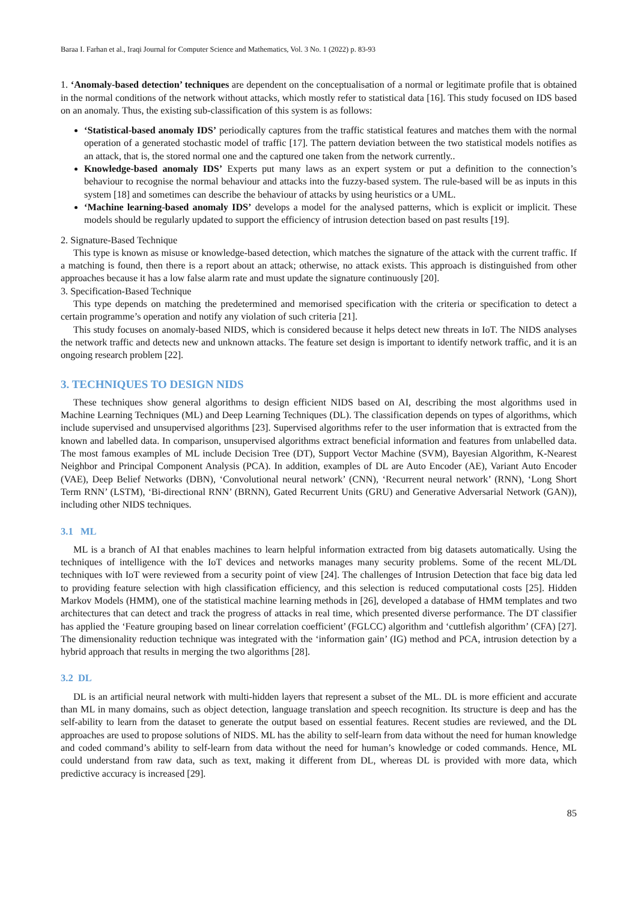Baraa I. Farhan et al., Iraqi Journal for Computer Science and Mathematics, Vol. 3 No. 1 (2022) p. 83-93
1. ‘Anomaly-based detection’ techniques are dependent on the conceptualisation of a normal or legitimate profile that is obtained in the normal conditions of the network without attacks, which mostly refer to statistical data [16]. This study focused on IDS based on an anomaly. Thus, the existing sub-classification of this system is as follows:
‘Statistical-based anomaly IDS’ periodically captures from the traffic statistical features and matches them with the normal operation of a generated stochastic model of traffic [17]. The pattern deviation between the two statistical models notifies as an attack, that is, the stored normal one and the captured one taken from the network currently..
Knowledge-based anomaly IDS’ Experts put many laws as an expert system or put a definition to the connection’s behaviour to recognise the normal behaviour and attacks into the fuzzy-based system. The rule-based will be as inputs in this system [18] and sometimes can describe the behaviour of attacks by using heuristics or a UML.
‘Machine learning-based anomaly IDS’ develops a model for the analysed patterns, which is explicit or implicit. These models should be regularly updated to support the efficiency of intrusion detection based on past results [19].
2. Signature-Based Technique
This type is known as misuse or knowledge-based detection, which matches the signature of the attack with the current traffic. If a matching is found, then there is a report about an attack; otherwise, no attack exists. This approach is distinguished from other approaches because it has a low false alarm rate and must update the signature continuously [20].
3. Specification-Based Technique
This type depends on matching the predetermined and memorised specification with the criteria or specification to detect a certain programme’s operation and notify any violation of such criteria [21].
This study focuses on anomaly-based NIDS, which is considered because it helps detect new threats in IoT. The NIDS analyses the network traffic and detects new and unknown attacks. The feature set design is important to identify network traffic, and it is an ongoing research problem [22].
3. TECHNIQUES TO DESIGN NIDS
These techniques show general algorithms to design efficient NIDS based on AI, describing the most algorithms used in Machine Learning Techniques (ML) and Deep Learning Techniques (DL). The classification depends on types of algorithms, which include supervised and unsupervised algorithms [23]. Supervised algorithms refer to the user information that is extracted from the known and labelled data. In comparison, unsupervised algorithms extract beneficial information and features from unlabelled data. The most famous examples of ML include Decision Tree (DT), Support Vector Machine (SVM), Bayesian Algorithm, K-Nearest Neighbor and Principal Component Analysis (PCA). In addition, examples of DL are Auto Encoder (AE), Variant Auto Encoder (VAE), Deep Belief Networks (DBN), ‘Convolutional neural network’ (CNN), ‘Recurrent neural network’ (RNN), ‘Long Short Term RNN’ (LSTM), ‘Bi-directional RNN’ (BRNN), Gated Recurrent Units (GRU) and Generative Adversarial Network (GAN)), including other NIDS techniques.
3.1 ML
ML is a branch of AI that enables machines to learn helpful information extracted from big datasets automatically. Using the techniques of intelligence with the IoT devices and networks manages many security problems. Some of the recent ML/DL techniques with IoT were reviewed from a security point of view [24]. The challenges of Intrusion Detection that face big data led to providing feature selection with high classification efficiency, and this selection is reduced computational costs [25]. Hidden Markov Models (HMM), one of the statistical machine learning methods in [26], developed a database of HMM templates and two architectures that can detect and track the progress of attacks in real time, which presented diverse performance. The DT classifier has applied the ‘Feature grouping based on linear correlation coefficient’ (FGLCC) algorithm and ‘cuttlefish algorithm’ (CFA) [27]. The dimensionality reduction technique was integrated with the ‘information gain’ (IG) method and PCA, intrusion detection by a hybrid approach that results in merging the two algorithms [28].
3.2 DL
DL is an artificial neural network with multi-hidden layers that represent a subset of the ML. DL is more efficient and accurate than ML in many domains, such as object detection, language translation and speech recognition. Its structure is deep and has the self-ability to learn from the dataset to generate the output based on essential features. Recent studies are reviewed, and the DL approaches are used to propose solutions of NIDS. ML has the ability to self-learn from data without the need for human knowledge and coded command’s ability to self-learn from data without the need for human’s knowledge or coded commands. Hence, ML could understand from raw data, such as text, making it different from DL, whereas DL is provided with more data, which predictive accuracy is increased [29].
85